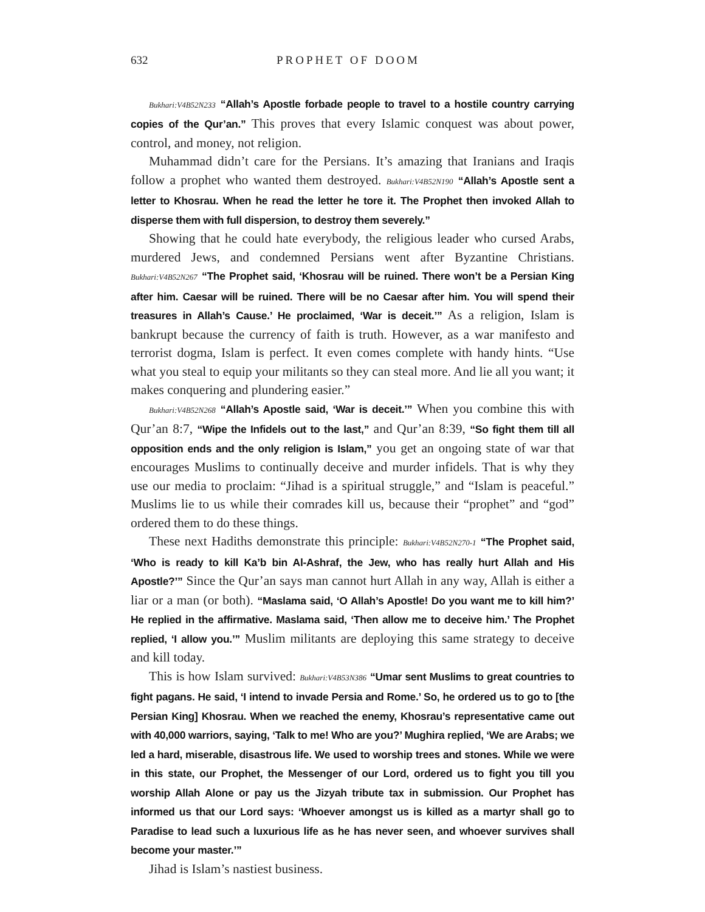632 PROPHET OF DOOM
Bukhari:V4B52N233 “Allah’s Apostle forbade people to travel to a hostile country carrying copies of the Qur’an.” This proves that every Islamic conquest was about power, control, and money, not religion.
Muhammad didn’t care for the Persians. It’s amazing that Iranians and Iraqis follow a prophet who wanted them destroyed. Bukhari:V4B52N190 “Allah’s Apostle sent a letter to Khosrau. When he read the letter he tore it. The Prophet then invoked Allah to disperse them with full dispersion, to destroy them severely.”
Showing that he could hate everybody, the religious leader who cursed Arabs, murdered Jews, and condemned Persians went after Byzantine Christians. Bukhari:V4B52N267 “The Prophet said, ‘Khosrau will be ruined. There won’t be a Persian King after him. Caesar will be ruined. There will be no Caesar after him. You will spend their treasures in Allah’s Cause.’ He proclaimed, ‘War is deceit.’” As a religion, Islam is bankrupt because the currency of faith is truth. However, as a war manifesto and terrorist dogma, Islam is perfect. It even comes complete with handy hints. “Use what you steal to equip your militants so they can steal more. And lie all you want; it makes conquering and plundering easier.”
Bukhari:V4B52N268 “Allah’s Apostle said, ‘War is deceit.’” When you combine this with Qur’an 8:7, “Wipe the Infidels out to the last,” and Qur’an 8:39, “So fight them till all opposition ends and the only religion is Islam,” you get an ongoing state of war that encourages Muslims to continually deceive and murder infidels. That is why they use our media to proclaim: “Jihad is a spiritual struggle,” and “Islam is peaceful.” Muslims lie to us while their comrades kill us, because their “prophet” and “god” ordered them to do these things.
These next Hadiths demonstrate this principle: Bukhari:V4B52N270-1 “The Prophet said, ‘Who is ready to kill Ka’b bin Al-Ashraf, the Jew, who has really hurt Allah and His Apostle?’” Since the Qur’an says man cannot hurt Allah in any way, Allah is either a liar or a man (or both). “Maslama said, ‘O Allah’s Apostle! Do you want me to kill him?’ He replied in the affirmative. Maslama said, ‘Then allow me to deceive him.’ The Prophet replied, ‘I allow you.’” Muslim militants are deploying this same strategy to deceive and kill today.
This is how Islam survived: Bukhari:V4B53N386 “Umar sent Muslims to great countries to fight pagans. He said, ‘I intend to invade Persia and Rome.’ So, he ordered us to go to [the Persian King] Khosrau. When we reached the enemy, Khosrau’s representative came out with 40,000 warriors, saying, ‘Talk to me! Who are you?’ Mughira replied, ‘We are Arabs; we led a hard, miserable, disastrous life. We used to worship trees and stones. While we were in this state, our Prophet, the Messenger of our Lord, ordered us to fight you till you worship Allah Alone or pay us the Jizyah tribute tax in submission. Our Prophet has informed us that our Lord says: ‘Whoever amongst us is killed as a martyr shall go to Paradise to lead such a luxurious life as he has never seen, and whoever survives shall become your master.’”
Jihad is Islam’s nastiest business.